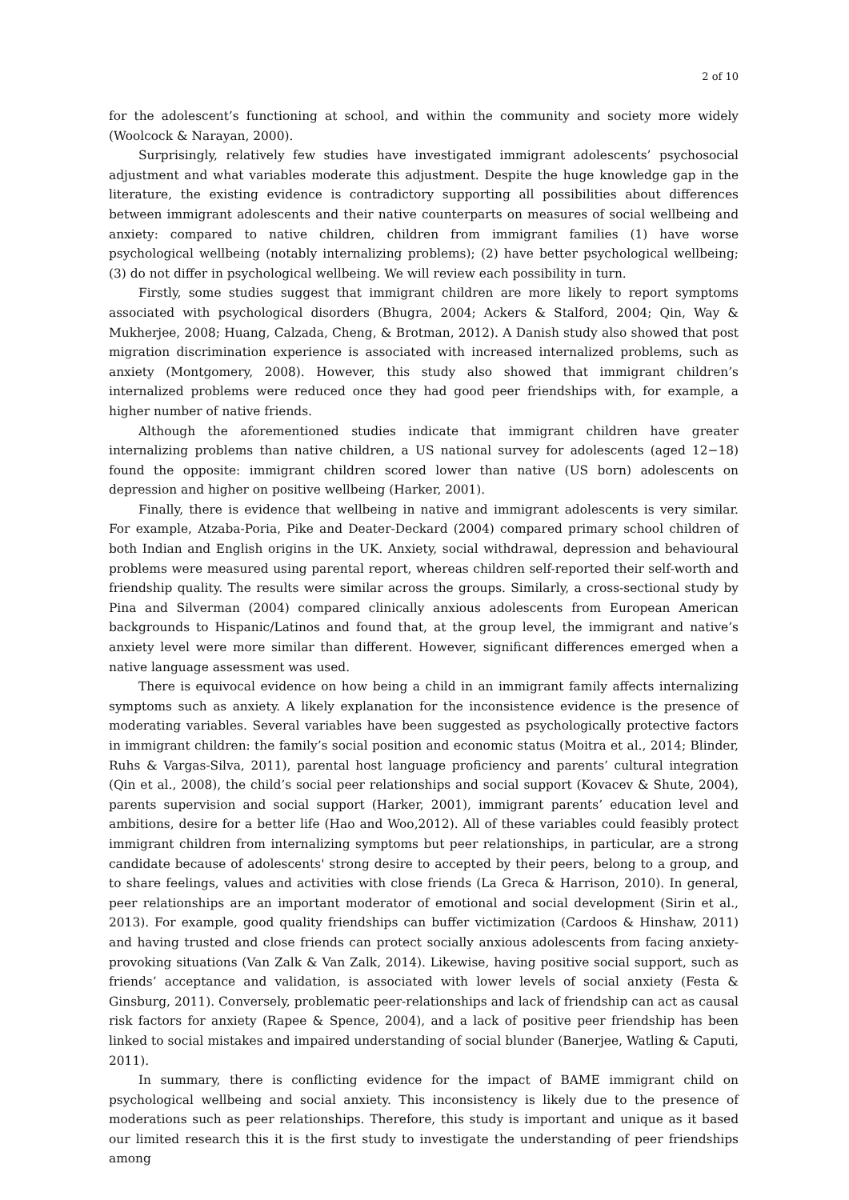2 of 10
for the adolescent’s functioning at school, and within the community and society more widely (Woolcock & Narayan, 2000).
Surprisingly, relatively few studies have investigated immigrant adolescents’ psychosocial adjustment and what variables moderate this adjustment. Despite the huge knowledge gap in the literature, the existing evidence is contradictory supporting all possibilities about differences between immigrant adolescents and their native counterparts on measures of social wellbeing and anxiety: compared to native children, children from immigrant families (1) have worse psychological wellbeing (notably internalizing problems); (2) have better psychological wellbeing; (3) do not differ in psychological wellbeing. We will review each possibility in turn.
Firstly, some studies suggest that immigrant children are more likely to report symptoms associated with psychological disorders (Bhugra, 2004; Ackers & Stalford, 2004; Qin, Way & Mukherjee, 2008; Huang, Calzada, Cheng, & Brotman, 2012). A Danish study also showed that post migration discrimination experience is associated with increased internalized problems, such as anxiety (Montgomery, 2008). However, this study also showed that immigrant children’s internalized problems were reduced once they had good peer friendships with, for example, a higher number of native friends.
Although the aforementioned studies indicate that immigrant children have greater internalizing problems than native children, a US national survey for adolescents (aged 12−18) found the opposite: immigrant children scored lower than native (US born) adolescents on depression and higher on positive wellbeing (Harker, 2001).
Finally, there is evidence that wellbeing in native and immigrant adolescents is very similar. For example, Atzaba-Poria, Pike and Deater-Deckard (2004) compared primary school children of both Indian and English origins in the UK. Anxiety, social withdrawal, depression and behavioural problems were measured using parental report, whereas children self-reported their self-worth and friendship quality. The results were similar across the groups. Similarly, a cross-sectional study by Pina and Silverman (2004) compared clinically anxious adolescents from European American backgrounds to Hispanic/Latinos and found that, at the group level, the immigrant and native’s anxiety level were more similar than different. However, significant differences emerged when a native language assessment was used.
There is equivocal evidence on how being a child in an immigrant family affects internalizing symptoms such as anxiety. A likely explanation for the inconsistence evidence is the presence of moderating variables. Several variables have been suggested as psychologically protective factors in immigrant children: the family’s social position and economic status (Moitra et al., 2014; Blinder, Ruhs & Vargas-Silva, 2011), parental host language proficiency and parents’ cultural integration (Qin et al., 2008), the child’s social peer relationships and social support (Kovacev & Shute, 2004), parents supervision and social support (Harker, 2001), immigrant parents’ education level and ambitions, desire for a better life (Hao and Woo,2012). All of these variables could feasibly protect immigrant children from internalizing symptoms but peer relationships, in particular, are a strong candidate because of adolescents' strong desire to accepted by their peers, belong to a group, and to share feelings, values and activities with close friends (La Greca & Harrison, 2010). In general, peer relationships are an important moderator of emotional and social development (Sirin et al., 2013). For example, good quality friendships can buffer victimization (Cardoos & Hinshaw, 2011) and having trusted and close friends can protect socially anxious adolescents from facing anxiety-provoking situations (Van Zalk & Van Zalk, 2014). Likewise, having positive social support, such as friends’ acceptance and validation, is associated with lower levels of social anxiety (Festa & Ginsburg, 2011). Conversely, problematic peer-relationships and lack of friendship can act as causal risk factors for anxiety (Rapee & Spence, 2004), and a lack of positive peer friendship has been linked to social mistakes and impaired understanding of social blunder (Banerjee, Watling & Caputi, 2011).
In summary, there is conflicting evidence for the impact of BAME immigrant child on psychological wellbeing and social anxiety. This inconsistency is likely due to the presence of moderations such as peer relationships. Therefore, this study is important and unique as it based our limited research this it is the first study to investigate the understanding of peer friendships among